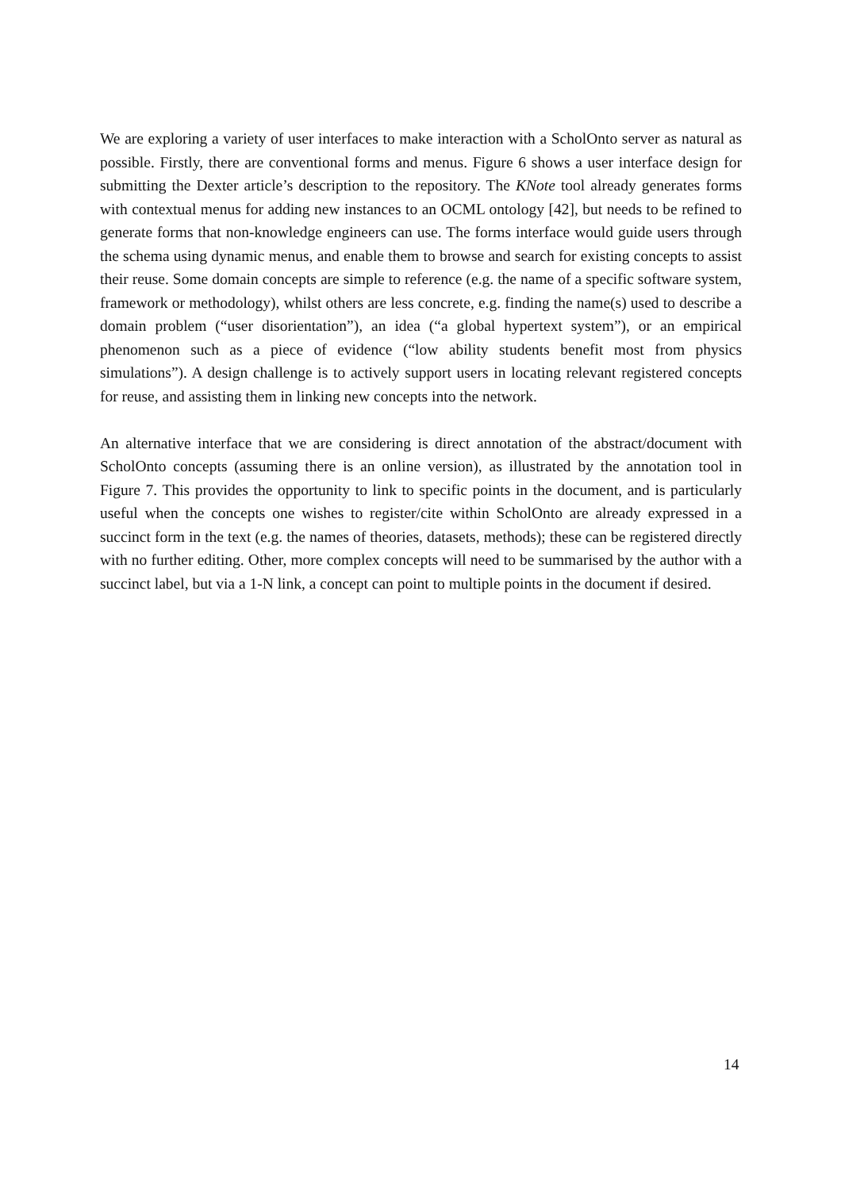We are exploring a variety of user interfaces to make interaction with a ScholOnto server as natural as possible. Firstly, there are conventional forms and menus. Figure 6 shows a user interface design for submitting the Dexter article’s description to the repository. The KNote tool already generates forms with contextual menus for adding new instances to an OCML ontology [42], but needs to be refined to generate forms that non-knowledge engineers can use. The forms interface would guide users through the schema using dynamic menus, and enable them to browse and search for existing concepts to assist their reuse. Some domain concepts are simple to reference (e.g. the name of a specific software system, framework or methodology), whilst others are less concrete, e.g. finding the name(s) used to describe a domain problem (“user disorientation”), an idea (“a global hypertext system”), or an empirical phenomenon such as a piece of evidence (“low ability students benefit most from physics simulations”). A design challenge is to actively support users in locating relevant registered concepts for reuse, and assisting them in linking new concepts into the network.
An alternative interface that we are considering is direct annotation of the abstract/document with ScholOnto concepts (assuming there is an online version), as illustrated by the annotation tool in Figure 7. This provides the opportunity to link to specific points in the document, and is particularly useful when the concepts one wishes to register/cite within ScholOnto are already expressed in a succinct form in the text (e.g. the names of theories, datasets, methods); these can be registered directly with no further editing. Other, more complex concepts will need to be summarised by the author with a succinct label, but via a 1-N link, a concept can point to multiple points in the document if desired.
14